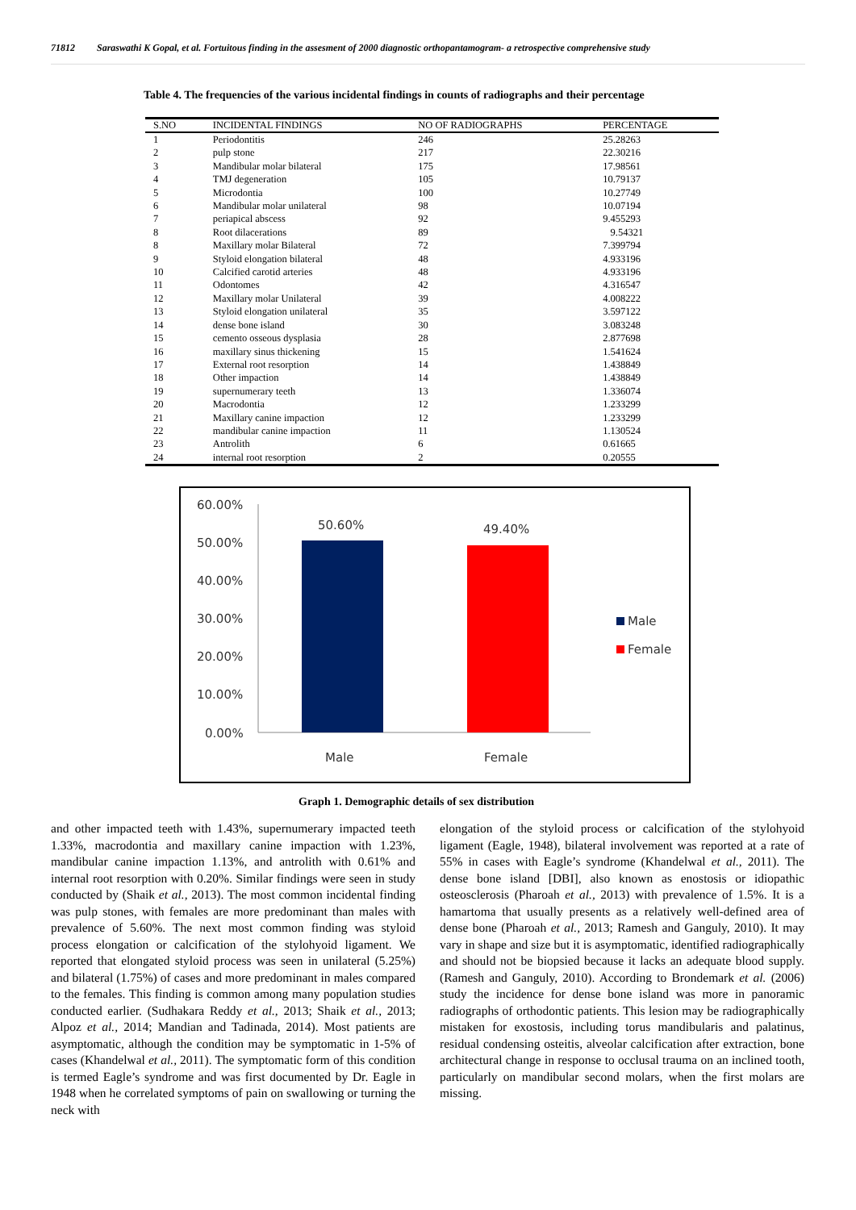71812 Saraswathi K Gopal, et al. Fortuitous finding in the assesment of 2000 diagnostic orthopantamogram- a retrospective comprehensive study
Table 4. The frequencies of the various incidental findings in counts of radiographs and their percentage
| S.NO | INCIDENTAL FINDINGS | NO OF RADIOGRAPHS | PERCENTAGE |
| --- | --- | --- | --- |
| 1 | Periodontitis | 246 | 25.28263 |
| 2 | pulp stone | 217 | 22.30216 |
| 3 | Mandibular molar bilateral | 175 | 17.98561 |
| 4 | TMJ degeneration | 105 | 10.79137 |
| 5 | Microdontia | 100 | 10.27749 |
| 6 | Mandibular molar unilateral | 98 | 10.07194 |
| 7 | periapical abscess | 92 | 9.455293 |
| 8 | Root dilacerations | 89 | 9.54321 |
| 8 | Maxillary molar Bilateral | 72 | 7.399794 |
| 9 | Styloid elongation bilateral | 48 | 4.933196 |
| 10 | Calcified carotid arteries | 48 | 4.933196 |
| 11 | Odontomes | 42 | 4.316547 |
| 12 | Maxillary molar Unilateral | 39 | 4.008222 |
| 13 | Styloid elongation unilateral | 35 | 3.597122 |
| 14 | dense bone island | 30 | 3.083248 |
| 15 | cemento osseous dysplasia | 28 | 2.877698 |
| 16 | maxillary sinus thickening | 15 | 1.541624 |
| 17 | External root resorption | 14 | 1.438849 |
| 18 | Other impaction | 14 | 1.438849 |
| 19 | supernumerary teeth | 13 | 1.336074 |
| 20 | Macrodontia | 12 | 1.233299 |
| 21 | Maxillary canine impaction | 12 | 1.233299 |
| 22 | mandibular canine impaction | 11 | 1.130524 |
| 23 | Antrolith | 6 | 0.61665 |
| 24 | internal root resorption | 2 | 0.20555 |
60.00%
50.00%
40.00%
30.00%
20.00%
10.00%
0.00%
50.60%
49.40%
Male
Female
Male
Female
Graph 1. Demographic details of sex distribution
and other impacted teeth with 1.43%, supernumerary impacted teeth 1.33%, macrodontia and maxillary canine impaction with 1.23%, mandibular canine impaction 1.13%, and antrolith with 0.61% and internal root resorption with 0.20%. Similar findings were seen in study conducted by (Shaik et al., 2013). The most common incidental finding was pulp stones, with females are more predominant than males with prevalence of 5.60%. The next most common finding was styloid process elongation or calcification of the stylohyoid ligament. We reported that elongated styloid process was seen in unilateral (5.25%) and bilateral (1.75%) of cases and more predominant in males compared to the females. This finding is common among many population studies conducted earlier. (Sudhakara Reddy et al., 2013; Shaik et al., 2013; Alpoz et al., 2014; Mandian and Tadinada, 2014). Most patients are asymptomatic, although the condition may be symptomatic in 1-5% of cases (Khandelwal et al., 2011). The symptomatic form of this condition is termed Eagle’s syndrome and was first documented by Dr. Eagle in 1948 when he correlated symptoms of pain on swallowing or turning the neck with
elongation of the styloid process or calcification of the stylohyoid ligament (Eagle, 1948), bilateral involvement was reported at a rate of 55% in cases with Eagle’s syndrome (Khandelwal et al., 2011). The dense bone island [DBI], also known as enostosis or idiopathic osteosclerosis (Pharoah et al., 2013) with prevalence of 1.5%. It is a hamartoma that usually presents as a relatively well-defined area of dense bone (Pharoah et al., 2013; Ramesh and Ganguly, 2010). It may vary in shape and size but it is asymptomatic, identified radiographically and should not be biopsied because it lacks an adequate blood supply. (Ramesh and Ganguly, 2010). According to Brondemark et al. (2006) study the incidence for dense bone island was more in panoramic radiographs of orthodontic patients. This lesion may be radiographically mistaken for exostosis, including torus mandibularis and palatinus, residual condensing osteitis, alveolar calcification after extraction, bone architectural change in response to occlusal trauma on an inclined tooth, particularly on mandibular second molars, when the first molars are missing.